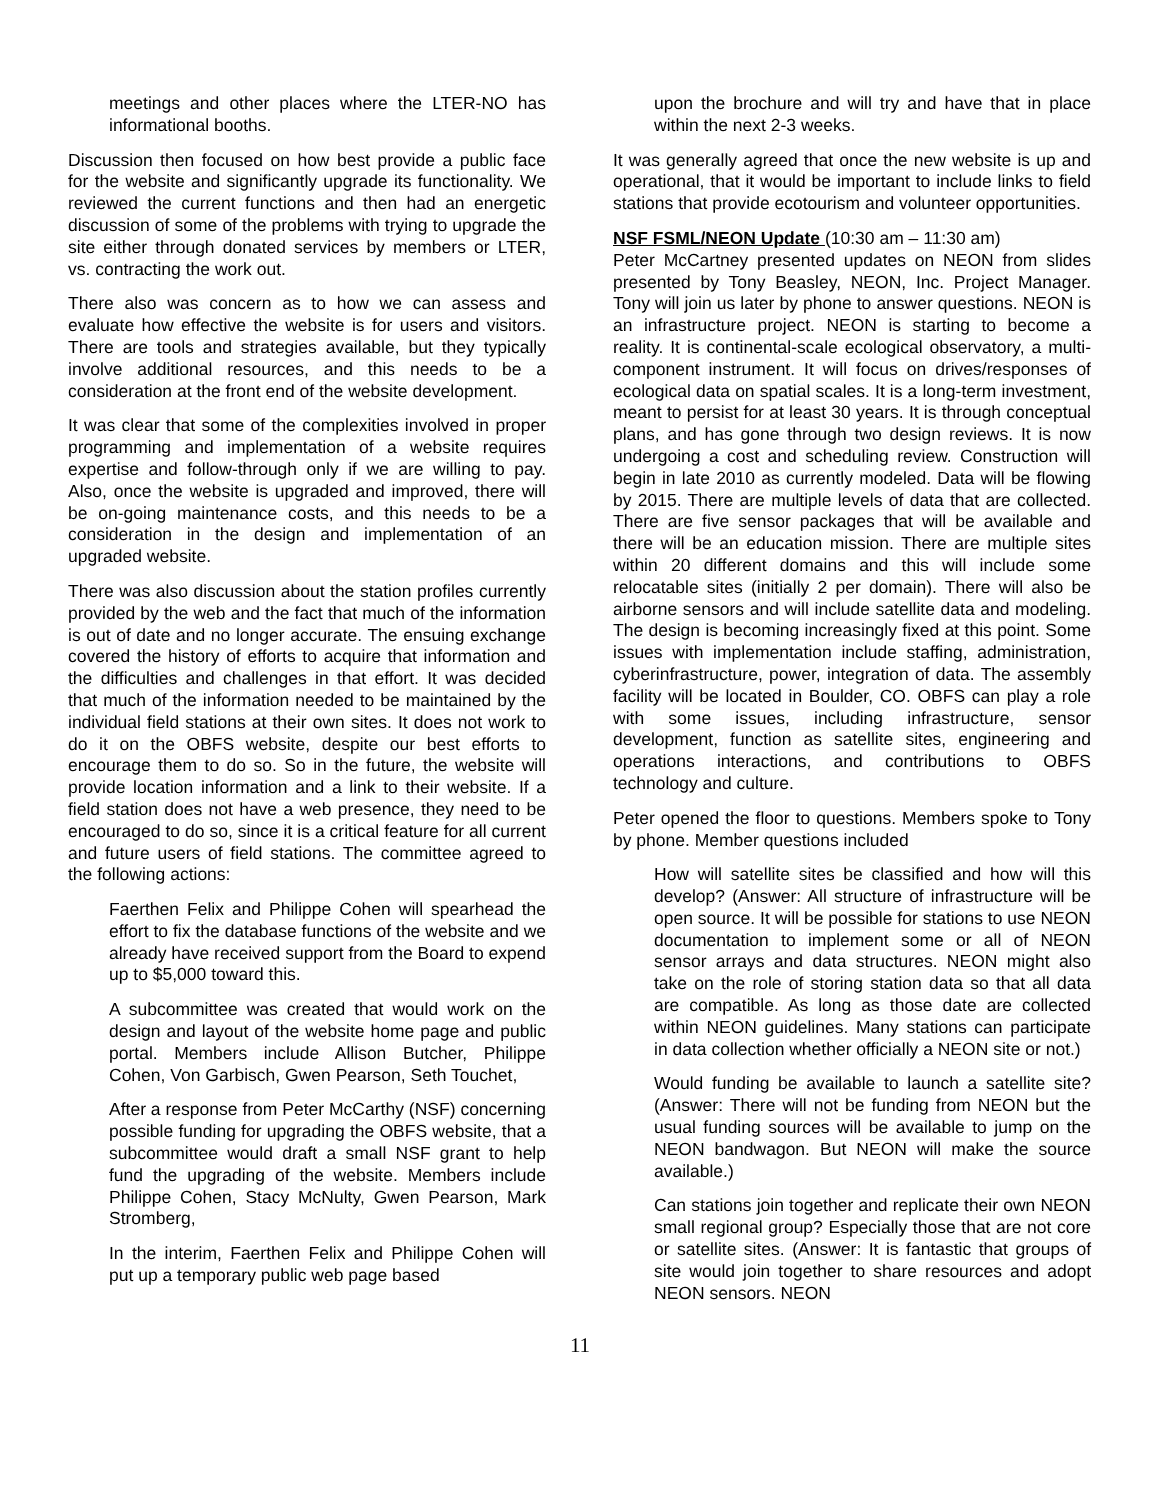meetings and other places where the LTER-NO has informational booths.
Discussion then focused on how best provide a public face for the website and significantly upgrade its functionality. We reviewed the current functions and then had an energetic discussion of some of the problems with trying to upgrade the site either through donated services by members or LTER, vs. contracting the work out.
There also was concern as to how we can assess and evaluate how effective the website is for users and visitors. There are tools and strategies available, but they typically involve additional resources, and this needs to be a consideration at the front end of the website development.
It was clear that some of the complexities involved in proper programming and implementation of a website requires expertise and follow-through only if we are willing to pay. Also, once the website is upgraded and improved, there will be on-going maintenance costs, and this needs to be a consideration in the design and implementation of an upgraded website.
There was also discussion about the station profiles currently provided by the web and the fact that much of the information is out of date and no longer accurate. The ensuing exchange covered the history of efforts to acquire that information and the difficulties and challenges in that effort. It was decided that much of the information needed to be maintained by the individual field stations at their own sites. It does not work to do it on the OBFS website, despite our best efforts to encourage them to do so. So in the future, the website will provide location information and a link to their website. If a field station does not have a web presence, they need to be encouraged to do so, since it is a critical feature for all current and future users of field stations. The committee agreed to the following actions:
Faerthen Felix and Philippe Cohen will spearhead the effort to fix the database functions of the website and we already have received support from the Board to expend up to $5,000 toward this.
A subcommittee was created that would work on the design and layout of the website home page and public portal. Members include Allison Butcher, Philippe Cohen, Von Garbisch, Gwen Pearson, Seth Touchet,
After a response from Peter McCarthy (NSF) concerning possible funding for upgrading the OBFS website, that a subcommittee would draft a small NSF grant to help fund the upgrading of the website. Members include Philippe Cohen, Stacy McNulty, Gwen Pearson, Mark Stromberg,
In the interim, Faerthen Felix and Philippe Cohen will put up a temporary public web page based
upon the brochure and will try and have that in place within the next 2-3 weeks.
It was generally agreed that once the new website is up and operational, that it would be important to include links to field stations that provide ecotourism and volunteer opportunities.
NSF FSML/NEON Update (10:30 am – 11:30 am)
Peter McCartney presented updates on NEON from slides presented by Tony Beasley, NEON, Inc. Project Manager. Tony will join us later by phone to answer questions. NEON is an infrastructure project. NEON is starting to become a reality. It is continental-scale ecological observatory, a multi-component instrument. It will focus on drives/responses of ecological data on spatial scales. It is a long-term investment, meant to persist for at least 30 years. It is through conceptual plans, and has gone through two design reviews. It is now undergoing a cost and scheduling review. Construction will begin in late 2010 as currently modeled. Data will be flowing by 2015. There are multiple levels of data that are collected. There are five sensor packages that will be available and there will be an education mission. There are multiple sites within 20 different domains and this will include some relocatable sites (initially 2 per domain). There will also be airborne sensors and will include satellite data and modeling. The design is becoming increasingly fixed at this point. Some issues with implementation include staffing, administration, cyberinfrastructure, power, integration of data. The assembly facility will be located in Boulder, CO. OBFS can play a role with some issues, including infrastructure, sensor development, function as satellite sites, engineering and operations interactions, and contributions to OBFS technology and culture.
Peter opened the floor to questions. Members spoke to Tony by phone. Member questions included
How will satellite sites be classified and how will this develop? (Answer: All structure of infrastructure will be open source. It will be possible for stations to use NEON documentation to implement some or all of NEON sensor arrays and data structures. NEON might also take on the role of storing station data so that all data are compatible. As long as those date are collected within NEON guidelines. Many stations can participate in data collection whether officially a NEON site or not.)
Would funding be available to launch a satellite site? (Answer: There will not be funding from NEON but the usual funding sources will be available to jump on the NEON bandwagon. But NEON will make the source available.)
Can stations join together and replicate their own NEON small regional group? Especially those that are not core or satellite sites. (Answer: It is fantastic that groups of site would join together to share resources and adopt NEON sensors. NEON
11